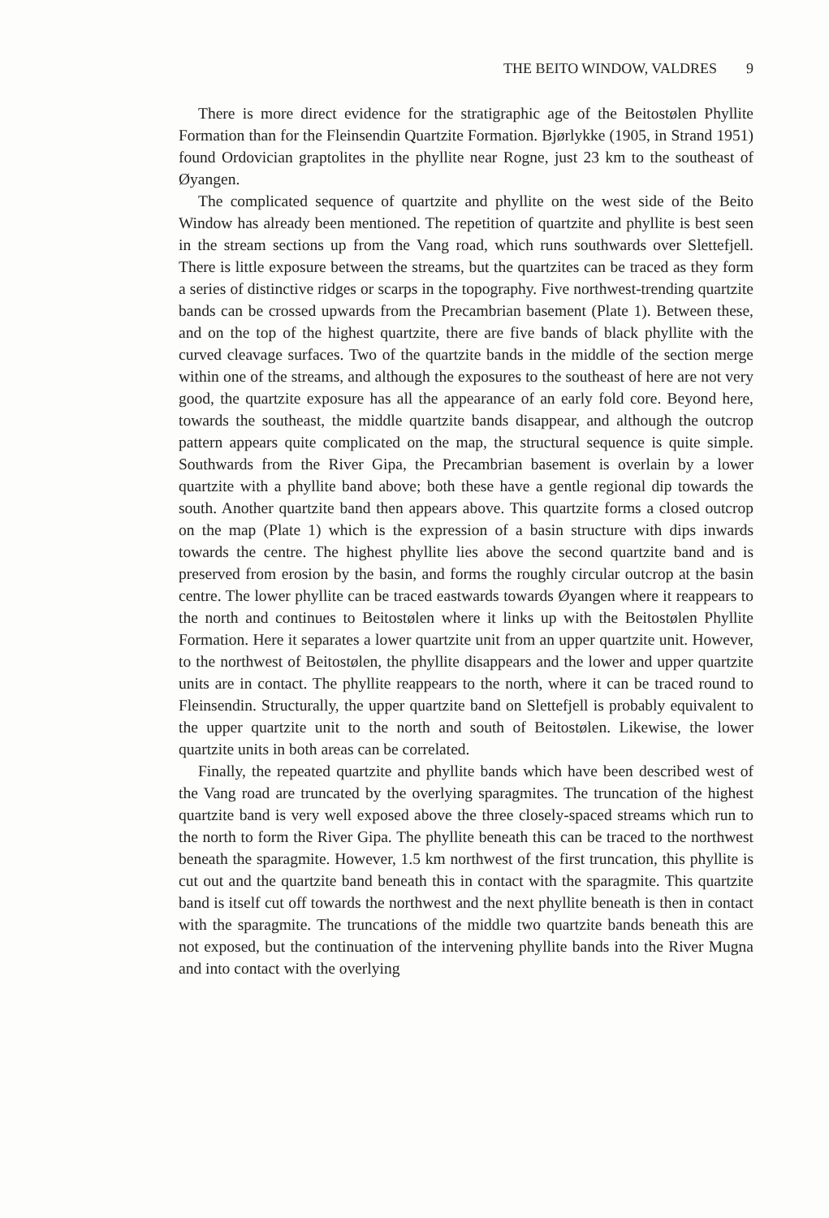THE BEITO WINDOW, VALDRES 9
There is more direct evidence for the stratigraphic age of the Beitostølen Phyllite Formation than for the Fleinsendin Quartzite Formation. Bjørlykke (1905, in Strand 1951) found Ordovician graptolites in the phyllite near Rogne, just 23 km to the southeast of Øyangen.
The complicated sequence of quartzite and phyllite on the west side of the Beito Window has already been mentioned. The repetition of quartzite and phyllite is best seen in the stream sections up from the Vang road, which runs southwards over Slettefjell. There is little exposure between the streams, but the quartzites can be traced as they form a series of distinctive ridges or scarps in the topography. Five northwest-trending quartzite bands can be crossed upwards from the Precambrian basement (Plate 1). Between these, and on the top of the highest quartzite, there are five bands of black phyllite with the curved cleavage surfaces. Two of the quartzite bands in the middle of the section merge within one of the streams, and although the exposures to the southeast of here are not very good, the quartzite exposure has all the appearance of an early fold core. Beyond here, towards the southeast, the middle quartzite bands disappear, and although the outcrop pattern appears quite complicated on the map, the structural sequence is quite simple. Southwards from the River Gipa, the Precambrian basement is overlain by a lower quartzite with a phyllite band above; both these have a gentle regional dip towards the south. Another quartzite band then appears above. This quartzite forms a closed outcrop on the map (Plate 1) which is the expression of a basin structure with dips inwards towards the centre. The highest phyllite lies above the second quartzite band and is preserved from erosion by the basin, and forms the roughly circular outcrop at the basin centre. The lower phyllite can be traced eastwards towards Øyangen where it reappears to the north and continues to Beitostølen where it links up with the Beitostølen Phyllite Formation. Here it separates a lower quartzite unit from an upper quartzite unit. However, to the northwest of Beitostølen, the phyllite disappears and the lower and upper quartzite units are in contact. The phyllite reappears to the north, where it can be traced round to Fleinsendin. Structurally, the upper quartzite band on Slettefjell is probably equivalent to the upper quartzite unit to the north and south of Beitostølen. Likewise, the lower quartzite units in both areas can be correlated.
Finally, the repeated quartzite and phyllite bands which have been described west of the Vang road are truncated by the overlying sparagmites. The truncation of the highest quartzite band is very well exposed above the three closely-spaced streams which run to the north to form the River Gipa. The phyllite beneath this can be traced to the northwest beneath the sparagmite. However, 1.5 km northwest of the first truncation, this phyllite is cut out and the quartzite band beneath this in contact with the sparagmite. This quartzite band is itself cut off towards the northwest and the next phyllite beneath is then in contact with the sparagmite. The truncations of the middle two quartzite bands beneath this are not exposed, but the continuation of the intervening phyllite bands into the River Mugna and into contact with the overlying